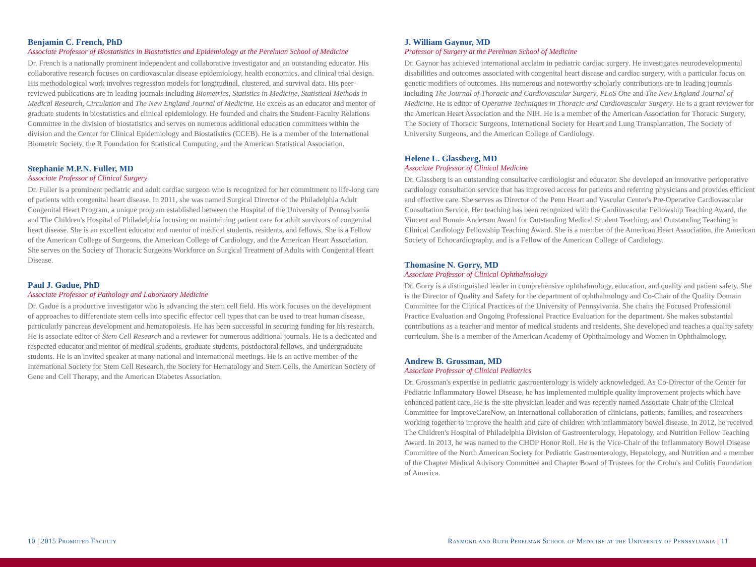Benjamin C. French, PhD
Associate Professor of Biostatistics in Biostatistics and Epidemiology at the Perelman School of Medicine
Dr. French is a nationally prominent independent and collaborative investigator and an outstanding educator. His collaborative research focuses on cardiovascular disease epidemiology, health economics, and clinical trial design. His methodological work involves regression models for longitudinal, clustered, and survival data. His peer-reviewed publications are in leading journals including Biometrics, Statistics in Medicine, Statistical Methods in Medical Research, Circulation and The New England Journal of Medicine. He excels as an educator and mentor of graduate students in biostatistics and clinical epidemiology. He founded and chairs the Student-Faculty Relations Committee in the division of biostatistics and serves on numerous additional education committees within the division and the Center for Clinical Epidemiology and Biostatistics (CCEB). He is a member of the International Biometric Society, the R Foundation for Statistical Computing, and the American Statistical Association.
Stephanie M.P.N. Fuller, MD
Associate Professor of Clinical Surgery
Dr. Fuller is a prominent pediatric and adult cardiac surgeon who is recognized for her commitment to life-long care of patients with congenital heart disease. In 2011, she was named Surgical Director of the Philadelphia Adult Congenital Heart Program, a unique program established between the Hospital of the University of Pennsylvania and The Children's Hospital of Philadelphia focusing on maintaining patient care for adult survivors of congenital heart disease. She is an excellent educator and mentor of medical students, residents, and fellows. She is a Fellow of the American College of Surgeons, the American College of Cardiology, and the American Heart Association. She serves on the Society of Thoracic Surgeons Workforce on Surgical Treatment of Adults with Congenital Heart Disease.
Paul J. Gadue, PhD
Associate Professor of Pathology and Laboratory Medicine
Dr. Gadue is a productive investigator who is advancing the stem cell field. His work focuses on the development of approaches to differentiate stem cells into specific effector cell types that can be used to treat human disease, particularly pancreas development and hematopoiesis. He has been successful in securing funding for his research. He is associate editor of Stem Cell Research and a reviewer for numerous additional journals. He is a dedicated and respected educator and mentor of medical students, graduate students, postdoctoral fellows, and undergraduate students. He is an invited speaker at many national and international meetings. He is an active member of the International Society for Stem Cell Research, the Society for Hematology and Stem Cells, the American Society of Gene and Cell Therapy, and the American Diabetes Association.
J. William Gaynor, MD
Professor of Surgery at the Perelman School of Medicine
Dr. Gaynor has achieved international acclaim in pediatric cardiac surgery. He investigates neurodevelopmental disabilities and outcomes associated with congenital heart disease and cardiac surgery, with a particular focus on genetic modifiers of outcomes. His numerous and noteworthy scholarly contributions are in leading journals including The Journal of Thoracic and Cardiovascular Surgery, PLoS One and The New England Journal of Medicine. He is editor of Operative Techniques in Thoracic and Cardiovascular Surgery. He is a grant reviewer for the American Heart Association and the NIH. He is a member of the American Association for Thoracic Surgery, The Society of Thoracic Surgeons, International Society for Heart and Lung Transplantation, The Society of University Surgeons, and the American College of Cardiology.
Helene L. Glassberg, MD
Associate Professor of Clinical Medicine
Dr. Glassberg is an outstanding consultative cardiologist and educator. She developed an innovative perioperative cardiology consultation service that has improved access for patients and referring physicians and provides efficient and effective care. She serves as Director of the Penn Heart and Vascular Center's Pre-Operative Cardiovascular Consultation Service. Her teaching has been recognized with the Cardiovascular Fellowship Teaching Award, the Vincent and Bonnie Anderson Award for Outstanding Medical Student Teaching, and Outstanding Teaching in Clinical Cardiology Fellowship Teaching Award. She is a member of the American Heart Association, the American Society of Echocardiography, and is a Fellow of the American College of Cardiology.
Thomasine N. Gorry, MD
Associate Professor of Clinical Ophthalmology
Dr. Gorry is a distinguished leader in comprehensive ophthalmology, education, and quality and patient safety. She is the Director of Quality and Safety for the department of ophthalmology and Co-Chair of the Quality Domain Committee for the Clinical Practices of the University of Pennsylvania. She chairs the Focused Professional Practice Evaluation and Ongoing Professional Practice Evaluation for the department. She makes substantial contributions as a teacher and mentor of medical students and residents. She developed and teaches a quality safety curriculum. She is a member of the American Academy of Ophthalmology and Women in Ophthalmology.
Andrew B. Grossman, MD
Associate Professor of Clinical Pediatrics
Dr. Grossman's expertise in pediatric gastroenterology is widely acknowledged. As Co-Director of the Center for Pediatric Inflammatory Bowel Disease, he has implemented multiple quality improvement projects which have enhanced patient care. He is the site physician leader and was recently named Associate Chair of the Clinical Committee for ImproveCareNow, an international collaboration of clinicians, patients, families, and researchers working together to improve the health and care of children with inflammatory bowel disease. In 2012, he received The Children's Hospital of Philadelphia Division of Gastroenterology, Hepatology, and Nutrition Fellow Teaching Award. In 2013, he was named to the CHOP Honor Roll. He is the Vice-Chair of the Inflammatory Bowel Disease Committee of the North American Society for Pediatric Gastroenterology, Hepatology, and Nutrition and a member of the Chapter Medical Advisory Committee and Chapter Board of Trustees for the Crohn's and Colitis Foundation of America.
10 | 2015 Promoted Faculty Raymond and Ruth Perelman School of Medicine at the University of Pennsylvania | 11